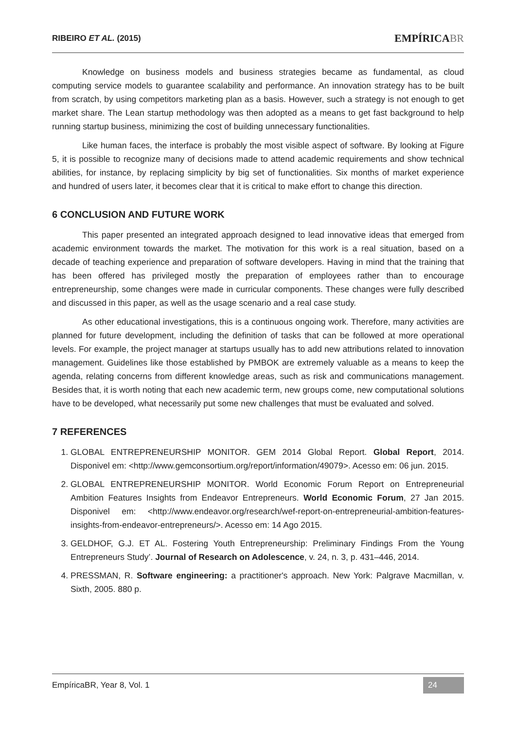RIBEIRO ET AL. (2015)
EMPÍRICABR
Knowledge on business models and business strategies became as fundamental, as cloud computing service models to guarantee scalability and performance. An innovation strategy has to be built from scratch, by using competitors marketing plan as a basis. However, such a strategy is not enough to get market share. The Lean startup methodology was then adopted as a means to get fast background to help running startup business, minimizing the cost of building unnecessary functionalities.
Like human faces, the interface is probably the most visible aspect of software. By looking at Figure 5, it is possible to recognize many of decisions made to attend academic requirements and show technical abilities, for instance, by replacing simplicity by big set of functionalities. Six months of market experience and hundred of users later, it becomes clear that it is critical to make effort to change this direction.
6 CONCLUSION AND FUTURE WORK
This paper presented an integrated approach designed to lead innovative ideas that emerged from academic environment towards the market. The motivation for this work is a real situation, based on a decade of teaching experience and preparation of software developers. Having in mind that the training that has been offered has privileged mostly the preparation of employees rather than to encourage entrepreneurship, some changes were made in curricular components. These changes were fully described and discussed in this paper, as well as the usage scenario and a real case study.
As other educational investigations, this is a continuous ongoing work. Therefore, many activities are planned for future development, including the definition of tasks that can be followed at more operational levels. For example, the project manager at startups usually has to add new attributions related to innovation management. Guidelines like those established by PMBOK are extremely valuable as a means to keep the agenda, relating concerns from different knowledge areas, such as risk and communications management. Besides that, it is worth noting that each new academic term, new groups come, new computational solutions have to be developed, what necessarily put some new challenges that must be evaluated and solved.
7 REFERENCES
1. GLOBAL ENTREPRENEURSHIP MONITOR. GEM 2014 Global Report. Global Report, 2014. Disponivel em: <http://www.gemconsortium.org/report/information/49079>. Acesso em: 06 jun. 2015.
2. GLOBAL ENTREPRENEURSHIP MONITOR. World Economic Forum Report on Entrepreneurial Ambition Features Insights from Endeavor Entrepreneurs. World Economic Forum, 27 Jan 2015. Disponivel em: <http://www.endeavor.org/research/wef-report-on-entrepreneurial-ambition-features-insights-from-endeavor-entrepreneurs/>. Acesso em: 14 Ago 2015.
3. GELDHOF, G.J. ET AL. Fostering Youth Entrepreneurship: Preliminary Findings From the Young Entrepreneurs Study’. Journal of Research on Adolescence, v. 24, n. 3, p. 431–446, 2014.
4. PRESSMAN, R. Software engineering: a practitioner's approach. New York: Palgrave Macmillan, v. Sixth, 2005. 880 p.
EmpíricaBR, Year 8, Vol. 1
24